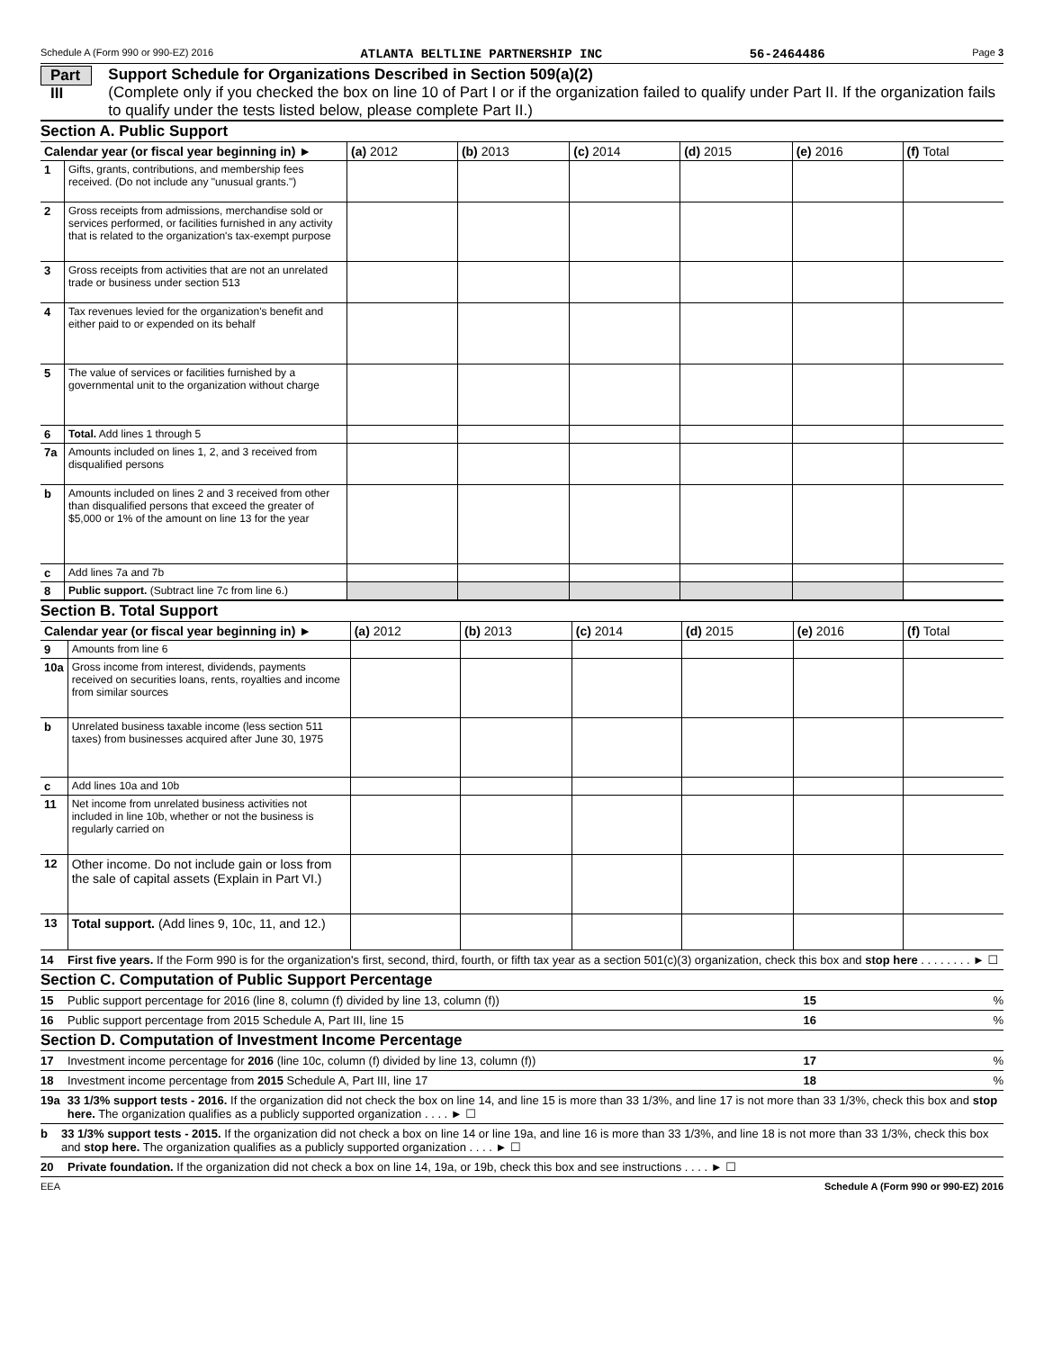Schedule A (Form 990 or 990-EZ) 2016 ATLANTA BELTLINE PARTNERSHIP INC 56-2464486 Page 3
Part III
Support Schedule for Organizations Described in Section 509(a)(2)
(Complete only if you checked the box on line 10 of Part I or if the organization failed to qualify under Part II. If the organization fails to qualify under the tests listed below, please complete Part II.)
Section A. Public Support
| Calendar year (or fiscal year beginning in) ► | | (a) 2012 | (b) 2013 | (c) 2014 | (d) 2015 | (e) 2016 | (f) Total |
| --- | --- | --- | --- | --- | --- | --- | --- |
| 1 | Gifts, grants, contributions, and membership fees received. (Do not include any "unusual grants.") | | | | | | |
| 2 | Gross receipts from admissions, merchandise sold or services performed, or facilities furnished in any activity that is related to the organization's tax-exempt purpose | | | | | | |
| 3 | Gross receipts from activities that are not an unrelated trade or business under section 513 | | | | | | |
| 4 | Tax revenues levied for the organization's benefit and either paid to or expended on its behalf | | | | | | |
| 5 | The value of services or facilities furnished by a governmental unit to the organization without charge | | | | | | |
| 6 | Total. Add lines 1 through 5 | | | | | | |
| 7a | Amounts included on lines 1, 2, and 3 received from disqualified persons | | | | | | |
| b | Amounts included on lines 2 and 3 received from other than disqualified persons that exceed the greater of $5,000 or 1% of the amount on line 13 for the year | | | | | | |
| c | Add lines 7a and 7b | | | | | | |
| 8 | Public support. (Subtract line 7c from line 6.) | | | | | | |
Section B. Total Support
| Calendar year (or fiscal year beginning in) ► | | (a) 2012 | (b) 2013 | (c) 2014 | (d) 2015 | (e) 2016 | (f) Total |
| --- | --- | --- | --- | --- | --- | --- | --- |
| 9 | Amounts from line 6 | | | | | | |
| 10a | Gross income from interest, dividends, payments received on securities loans, rents, royalties and income from similar sources | | | | | | |
| b | Unrelated business taxable income (less section 511 taxes) from businesses acquired after June 30, 1975 | | | | | | |
| c | Add lines 10a and 10b | | | | | | |
| 11 | Net income from unrelated business activities not included in line 10b, whether or not the business is regularly carried on | | | | | | |
| 12 | Other income. Do not include gain or loss from the sale of capital assets (Explain in Part VI.) | | | | | | |
| 13 | Total support. (Add lines 9, 10c, 11, and 12.) | | | | | | |
14 First five years. If the Form 990 is for the organization's first, second, third, fourth, or fifth tax year as a section 501(c)(3) organization, check this box and stop here . . . . . . . . ► ☐
Section C. Computation of Public Support Percentage
15 Public support percentage for 2016 (line 8, column (f) divided by line 13, column (f)) 15%
16 Public support percentage from 2015 Schedule A, Part III, line 15 16%
Section D. Computation of Investment Income Percentage
17 Investment income percentage for 2016 (line 10c, column (f) divided by line 13, column (f)) 17%
18 Investment income percentage from 2015 Schedule A, Part III, line 17 18%
19a 33 1/3% support tests - 2016. If the organization did not check the box on line 14, and line 15 is more than 33 1/3%, and line 17 is not more than 33 1/3%, check this box and stop here. The organization qualifies as a publicly supported organization . . . . ► ☐
b 33 1/3% support tests - 2015. If the organization did not check a box on line 14 or line 19a, and line 16 is more than 33 1/3%, and line 18 is not more than 33 1/3%, check this box and stop here. The organization qualifies as a publicly supported organization . . . . ► ☐
20 Private foundation. If the organization did not check a box on line 14, 19a, or 19b, check this box and see instructions . . . . ► ☐
EEA Schedule A (Form 990 or 990-EZ) 2016